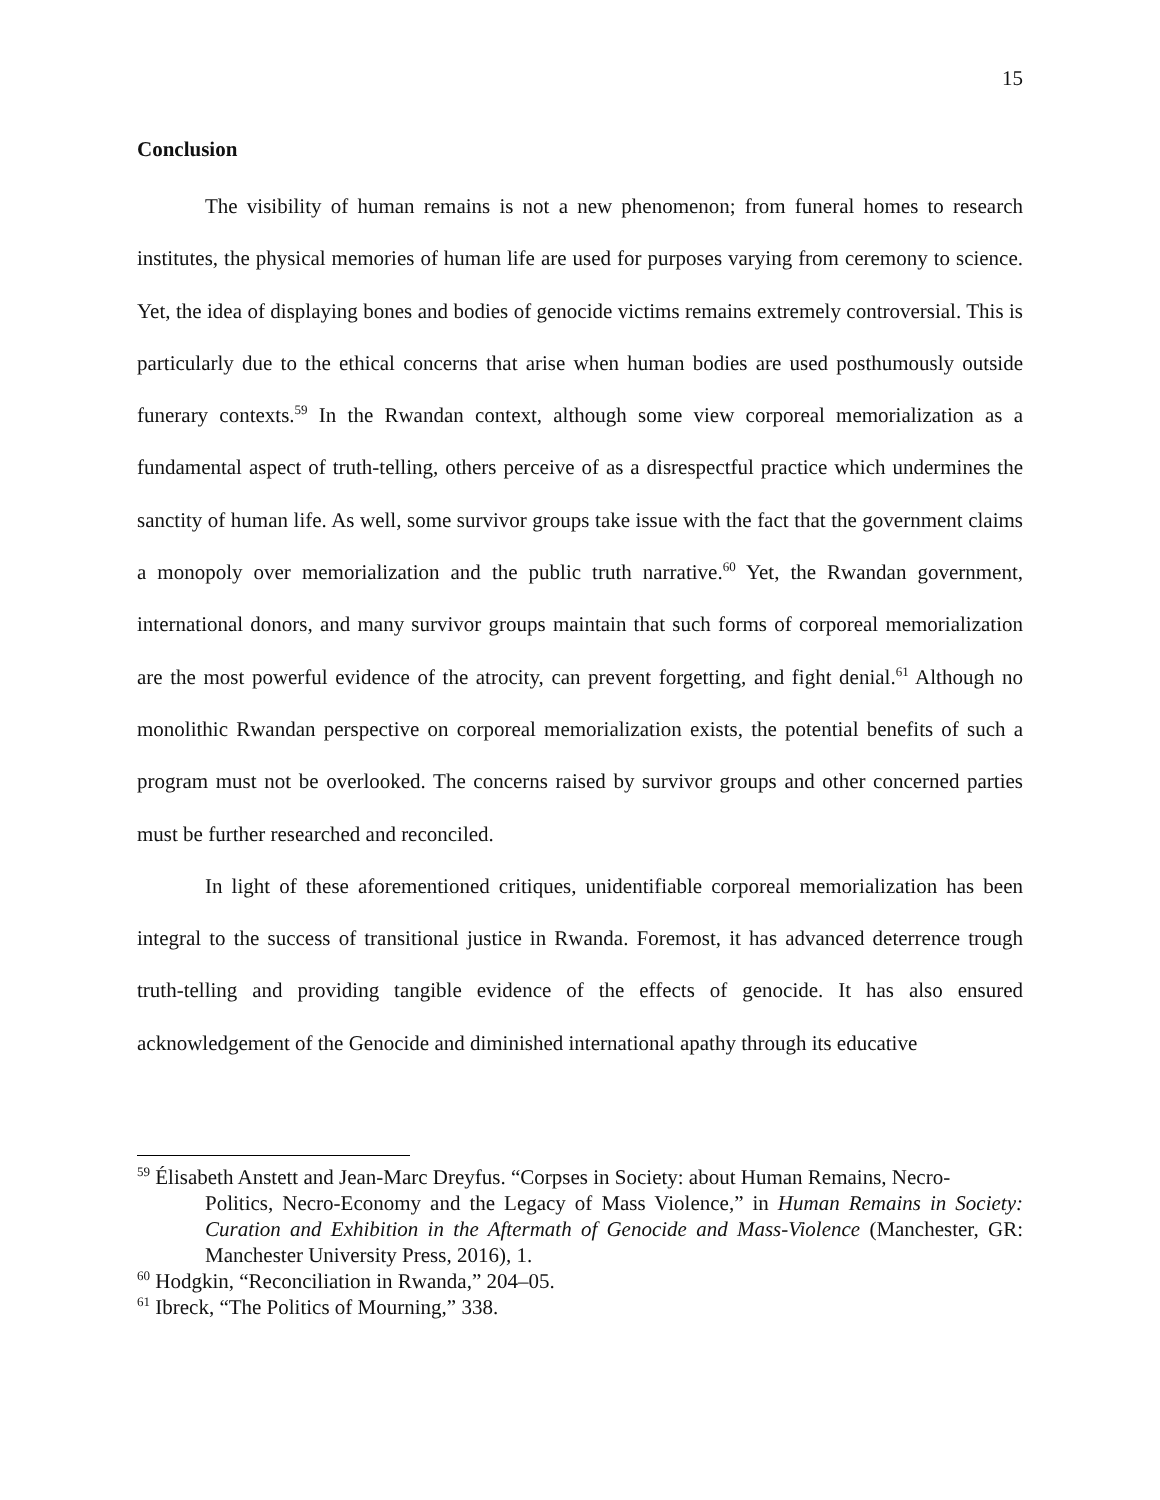15
Conclusion
The visibility of human remains is not a new phenomenon; from funeral homes to research institutes, the physical memories of human life are used for purposes varying from ceremony to science. Yet, the idea of displaying bones and bodies of genocide victims remains extremely controversial. This is particularly due to the ethical concerns that arise when human bodies are used posthumously outside funerary contexts.<sup>59</sup> In the Rwandan context, although some view corporeal memorialization as a fundamental aspect of truth-telling, others perceive of as a disrespectful practice which undermines the sanctity of human life. As well, some survivor groups take issue with the fact that the government claims a monopoly over memorialization and the public truth narrative.<sup>60</sup> Yet, the Rwandan government, international donors, and many survivor groups maintain that such forms of corporeal memorialization are the most powerful evidence of the atrocity, can prevent forgetting, and fight denial.<sup>61</sup> Although no monolithic Rwandan perspective on corporeal memorialization exists, the potential benefits of such a program must not be overlooked. The concerns raised by survivor groups and other concerned parties must be further researched and reconciled.
In light of these aforementioned critiques, unidentifiable corporeal memorialization has been integral to the success of transitional justice in Rwanda. Foremost, it has advanced deterrence trough truth-telling and providing tangible evidence of the effects of genocide. It has also ensured acknowledgement of the Genocide and diminished international apathy through its educative
<sup>59</sup> Élisabeth Anstett and Jean-Marc Dreyfus. “Corpses in Society: about Human Remains, Necro-
Politics, Necro-Economy and the Legacy of Mass Violence,” in Human Remains in Society: Curation and Exhibition in the Aftermath of Genocide and Mass-Violence (Manchester, GR: Manchester University Press, 2016), 1.
<sup>60</sup> Hodgkin, “Reconciliation in Rwanda,” 204–05.
<sup>61</sup> Ibreck, “The Politics of Mourning,” 338.